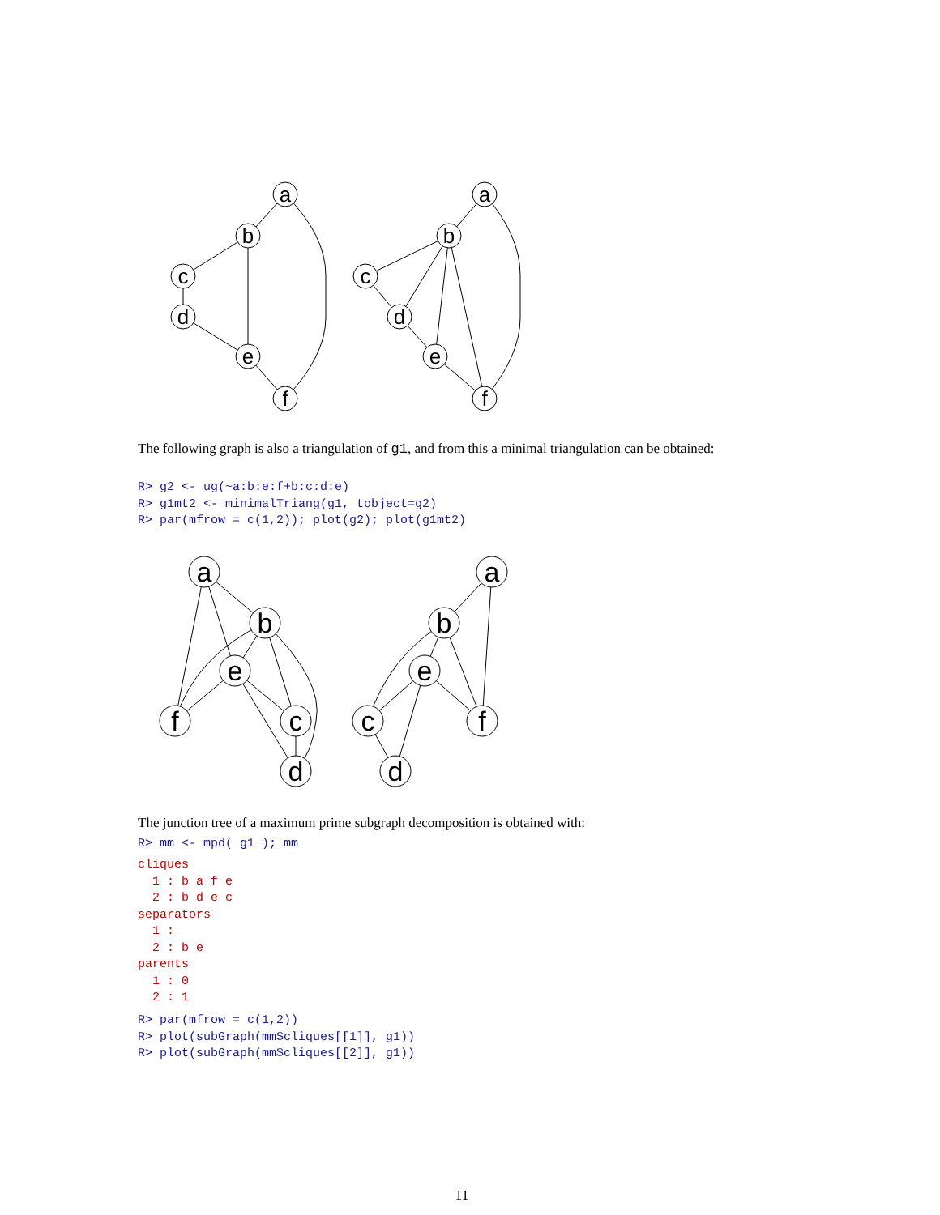a
b
c
d
e
f
a
b
c
d
e
f
The following graph is also a triangulation of g1, and from this a minimal triangulation can be obtained:
R> g2 <- ug(~a:b:e:f+b:c:d:e)
R> g1mt2 <- minimalTriang(g1, tobject=g2)
R> par(mfrow = c(1,2)); plot(g2); plot(g1mt2)
a
b
e
f
c
d
a
b
e
c
f
d
The junction tree of a maximum prime subgraph decomposition is obtained with:
R> mm <- mpd( g1 ); mm
cliques
  1 : b a f e
  2 : b d e c
separators
  1 :
  2 : b e
parents
  1 : 0
  2 : 1
R> par(mfrow = c(1,2))
R> plot(subGraph(mm$cliques[[1]], g1))
R> plot(subGraph(mm$cliques[[2]], g1))
11